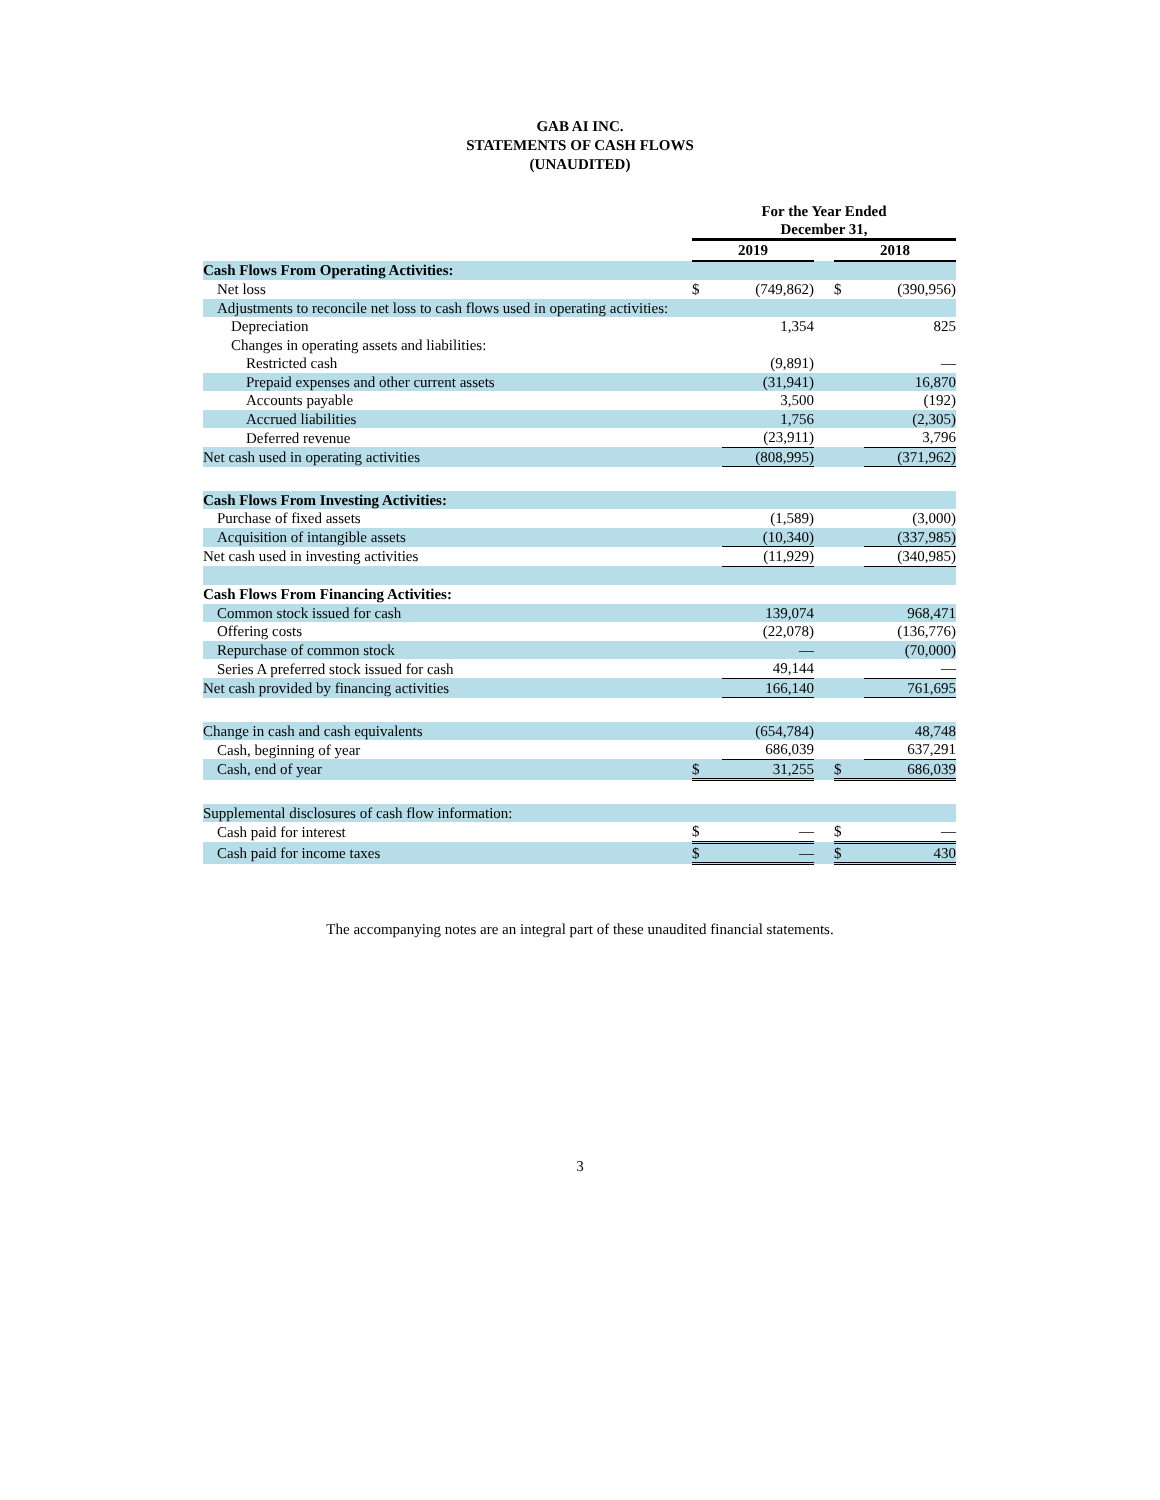GAB AI INC.
STATEMENTS OF CASH FLOWS
(UNAUDITED)
| | For the Year Ended December 31, | | | | |
| --- | --- | --- | --- | --- | --- |
| | 2019 | | | 2018 | |
| Cash Flows From Operating Activities: | | | | | |
| Net loss | $ | (749,862) | | $ | (390,956) |
| Adjustments to reconcile net loss to cash flows used in operating activities: | | | | | |
| Depreciation | | 1,354 | | | 825 |
| Changes in operating assets and liabilities: | | | | | |
| Restricted cash | | (9,891) | | | — |
| Prepaid expenses and other current assets | | (31,941) | | | 16,870 |
| Accounts payable | | 3,500 | | | (192) |
| Accrued liabilities | | 1,756 | | | (2,305) |
| Deferred revenue | | (23,911) | | | 3,796 |
| Net cash used in operating activities | | (808,995) | | | (371,962) |
| Cash Flows From Investing Activities: | | | | | |
| Purchase of fixed assets | | (1,589) | | | (3,000) |
| Acquisition of intangible assets | | (10,340) | | | (337,985) |
| Net cash used in investing activities | | (11,929) | | | (340,985) |
| Cash Flows From Financing Activities: | | | | | |
| Common stock issued for cash | | 139,074 | | | 968,471 |
| Offering costs | | (22,078) | | | (136,776) |
| Repurchase of common stock | | — | | | (70,000) |
| Series A preferred stock issued for cash | | 49,144 | | | — |
| Net cash provided by financing activities | | 166,140 | | | 761,695 |
| Change in cash and cash equivalents | | (654,784) | | | 48,748 |
| Cash, beginning of year | | 686,039 | | | 637,291 |
| Cash, end of year | $ | 31,255 | | $ | 686,039 |
| Supplemental disclosures of cash flow information: | | | | | |
| Cash paid for interest | $ | — | | $ | — |
| Cash paid for income taxes | $ | — | | $ | 430 |
The accompanying notes are an integral part of these unaudited financial statements.
3